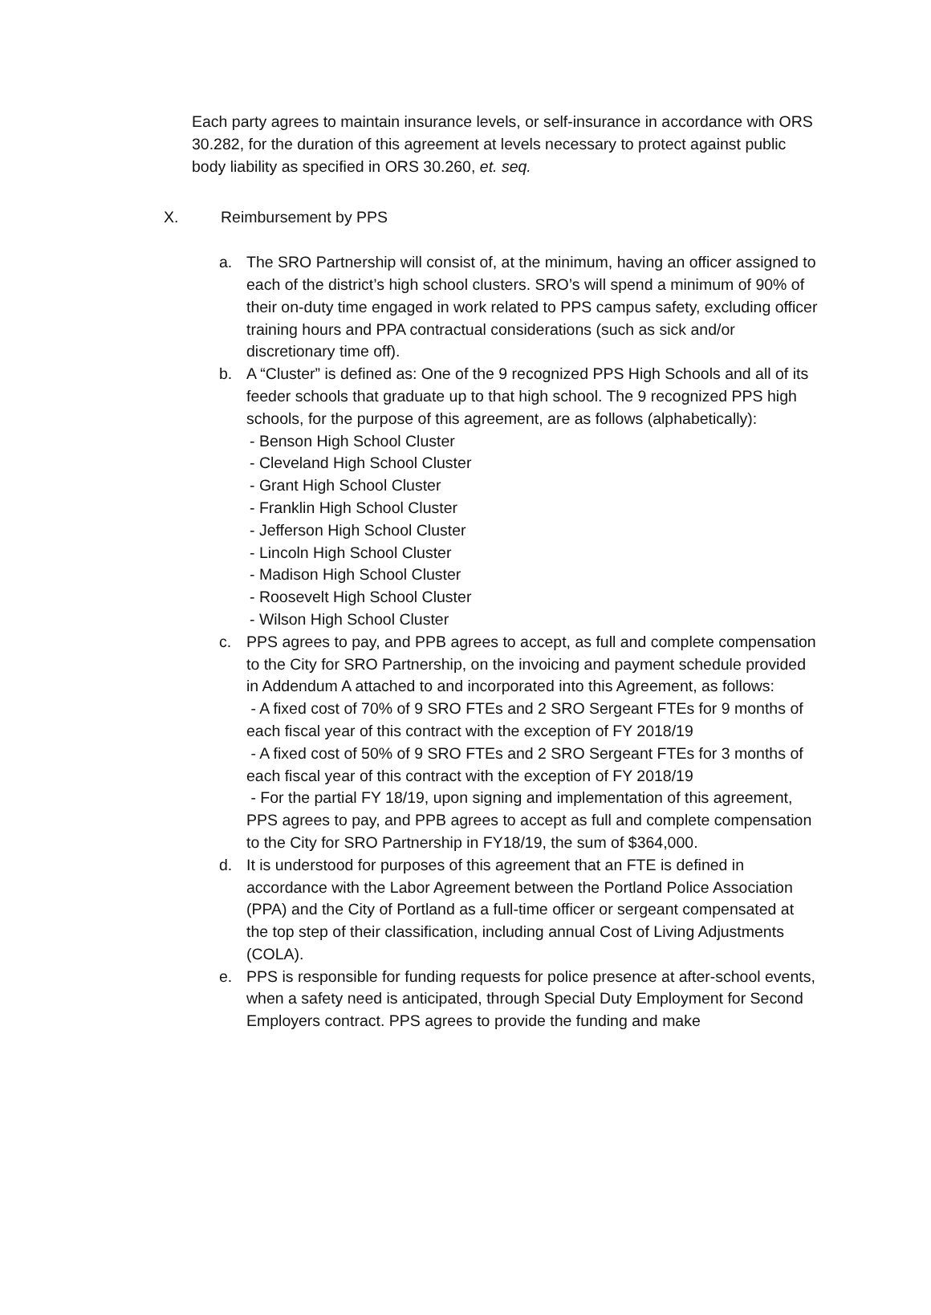Each party agrees to maintain insurance levels, or self-insurance in accordance with ORS 30.282, for the duration of this agreement at levels necessary to protect against public body liability as specified in ORS 30.260, et. seq.
X. Reimbursement by PPS
a. The SRO Partnership will consist of, at the minimum, having an officer assigned to each of the district’s high school clusters. SRO’s will spend a minimum of 90% of their on-duty time engaged in work related to PPS campus safety, excluding officer training hours and PPA contractual considerations (such as sick and/or discretionary time off).
b. A “Cluster” is defined as: One of the 9 recognized PPS High Schools and all of its feeder schools that graduate up to that high school. The 9 recognized PPS high schools, for the purpose of this agreement, are as follows (alphabetically):
- Benson High School Cluster
- Cleveland High School Cluster
- Grant High School Cluster
- Franklin High School Cluster
- Jefferson High School Cluster
- Lincoln High School Cluster
- Madison High School Cluster
- Roosevelt High School Cluster
- Wilson High School Cluster
c. PPS agrees to pay, and PPB agrees to accept, as full and complete compensation to the City for SRO Partnership, on the invoicing and payment schedule provided in Addendum A attached to and incorporated into this Agreement, as follows:
- A fixed cost of 70% of 9 SRO FTEs and 2 SRO Sergeant FTEs for 9 months of each fiscal year of this contract with the exception of FY 2018/19
- A fixed cost of 50% of 9 SRO FTEs and 2 SRO Sergeant FTEs for 3 months of each fiscal year of this contract with the exception of FY 2018/19
- For the partial FY 18/19, upon signing and implementation of this agreement, PPS agrees to pay, and PPB agrees to accept as full and complete compensation to the City for SRO Partnership in FY18/19, the sum of $364,000.
d. It is understood for purposes of this agreement that an FTE is defined in accordance with the Labor Agreement between the Portland Police Association (PPA) and the City of Portland as a full-time officer or sergeant compensated at the top step of their classification, including annual Cost of Living Adjustments (COLA).
e. PPS is responsible for funding requests for police presence at after-school events, when a safety need is anticipated, through Special Duty Employment for Second Employers contract. PPS agrees to provide the funding and make